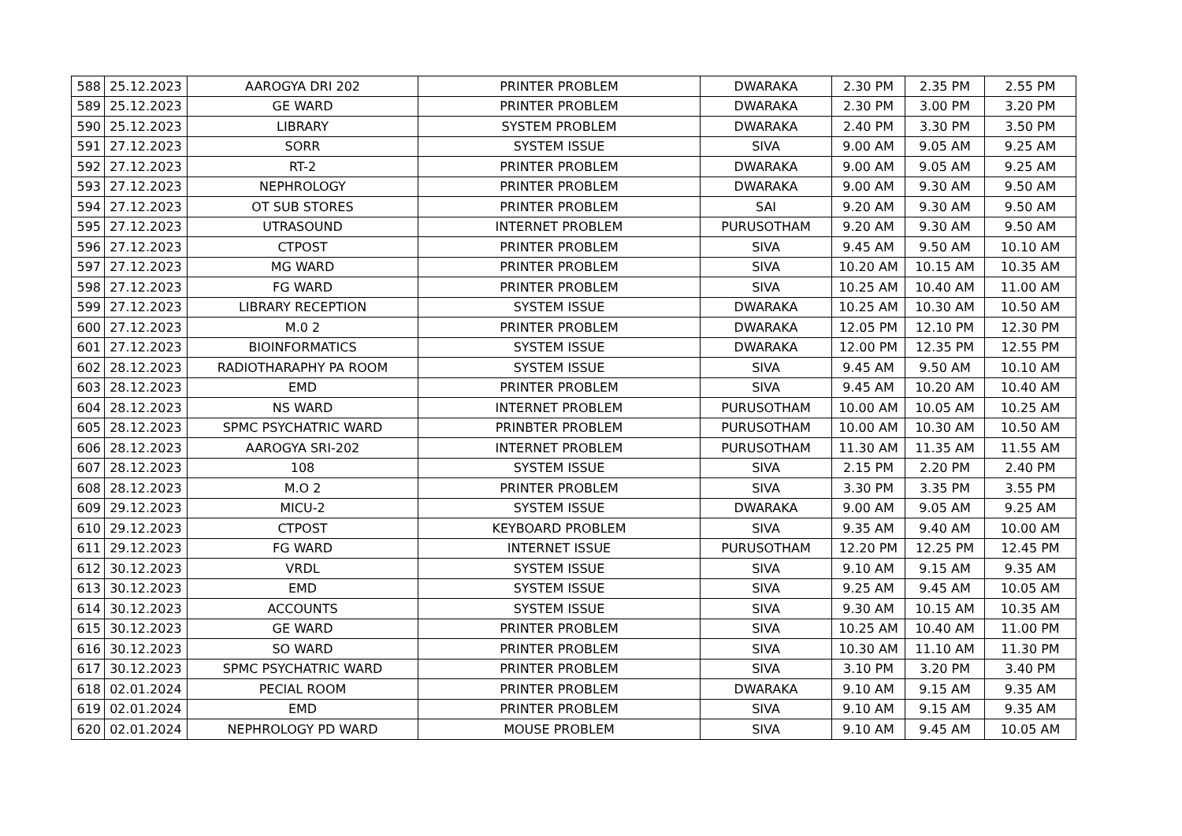| 588 | 25.12.2023 | AAROGYA DRI 202 | PRINTER PROBLEM | DWARAKA | 2.30 PM | 2.35 PM | 2.55 PM |
| 589 | 25.12.2023 | GE WARD | PRINTER PROBLEM | DWARAKA | 2.30 PM | 3.00 PM | 3.20 PM |
| 590 | 25.12.2023 | LIBRARY | SYSTEM PROBLEM | DWARAKA | 2.40 PM | 3.30 PM | 3.50 PM |
| 591 | 27.12.2023 | SORR | SYSTEM ISSUE | SIVA | 9.00 AM | 9.05 AM | 9.25 AM |
| 592 | 27.12.2023 | RT-2 | PRINTER PROBLEM | DWARAKA | 9.00 AM | 9.05 AM | 9.25 AM |
| 593 | 27.12.2023 | NEPHROLOGY | PRINTER PROBLEM | DWARAKA | 9.00 AM | 9.30 AM | 9.50 AM |
| 594 | 27.12.2023 | OT SUB STORES | PRINTER PROBLEM | SAI | 9.20 AM | 9.30 AM | 9.50 AM |
| 595 | 27.12.2023 | UTRASOUND | INTERNET PROBLEM | PURUSOTHAM | 9.20 AM | 9.30 AM | 9.50 AM |
| 596 | 27.12.2023 | CTPOST | PRINTER PROBLEM | SIVA | 9.45 AM | 9.50 AM | 10.10 AM |
| 597 | 27.12.2023 | MG WARD | PRINTER PROBLEM | SIVA | 10.20 AM | 10.15 AM | 10.35 AM |
| 598 | 27.12.2023 | FG WARD | PRINTER PROBLEM | SIVA | 10.25 AM | 10.40 AM | 11.00 AM |
| 599 | 27.12.2023 | LIBRARY RECEPTION | SYSTEM ISSUE | DWARAKA | 10.25 AM | 10.30 AM | 10.50 AM |
| 600 | 27.12.2023 | M.0 2 | PRINTER PROBLEM | DWARAKA | 12.05 PM | 12.10 PM | 12.30 PM |
| 601 | 27.12.2023 | BIOINFORMATICS | SYSTEM ISSUE | DWARAKA | 12.00 PM | 12.35 PM | 12.55 PM |
| 602 | 28.12.2023 | RADIOTHARAPHY PA ROOM | SYSTEM ISSUE | SIVA | 9.45 AM | 9.50 AM | 10.10 AM |
| 603 | 28.12.2023 | EMD | PRINTER PROBLEM | SIVA | 9.45 AM | 10.20 AM | 10.40 AM |
| 604 | 28.12.2023 | NS WARD | INTERNET PROBLEM | PURUSOTHAM | 10.00 AM | 10.05 AM | 10.25 AM |
| 605 | 28.12.2023 | SPMC PSYCHATRIC WARD | PRINBTER PROBLEM | PURUSOTHAM | 10.00 AM | 10.30 AM | 10.50 AM |
| 606 | 28.12.2023 | AAROGYA SRI-202 | INTERNET PROBLEM | PURUSOTHAM | 11.30 AM | 11.35 AM | 11.55 AM |
| 607 | 28.12.2023 | 108 | SYSTEM ISSUE | SIVA | 2.15 PM | 2.20 PM | 2.40 PM |
| 608 | 28.12.2023 | M.O 2 | PRINTER PROBLEM | SIVA | 3.30 PM | 3.35 PM | 3.55 PM |
| 609 | 29.12.2023 | MICU-2 | SYSTEM ISSUE | DWARAKA | 9.00 AM | 9.05 AM | 9.25 AM |
| 610 | 29.12.2023 | CTPOST | KEYBOARD PROBLEM | SIVA | 9.35 AM | 9.40 AM | 10.00 AM |
| 611 | 29.12.2023 | FG WARD | INTERNET ISSUE | PURUSOTHAM | 12.20 PM | 12.25 PM | 12.45 PM |
| 612 | 30.12.2023 | VRDL | SYSTEM ISSUE | SIVA | 9.10 AM | 9.15 AM | 9.35 AM |
| 613 | 30.12.2023 | EMD | SYSTEM ISSUE | SIVA | 9.25 AM | 9.45 AM | 10.05 AM |
| 614 | 30.12.2023 | ACCOUNTS | SYSTEM ISSUE | SIVA | 9.30 AM | 10.15 AM | 10.35 AM |
| 615 | 30.12.2023 | GE WARD | PRINTER PROBLEM | SIVA | 10.25 AM | 10.40 AM | 11.00 PM |
| 616 | 30.12.2023 | SO WARD | PRINTER PROBLEM | SIVA | 10.30 AM | 11.10 AM | 11.30 PM |
| 617 | 30.12.2023 | SPMC PSYCHATRIC WARD | PRINTER PROBLEM | SIVA | 3.10 PM | 3.20 PM | 3.40 PM |
| 618 | 02.01.2024 | PECIAL ROOM | PRINTER PROBLEM | DWARAKA | 9.10 AM | 9.15 AM | 9.35 AM |
| 619 | 02.01.2024 | EMD | PRINTER PROBLEM | SIVA | 9.10 AM | 9.15 AM | 9.35 AM |
| 620 | 02.01.2024 | NEPHROLOGY PD WARD | MOUSE PROBLEM | SIVA | 9.10 AM | 9.45 AM | 10.05 AM |